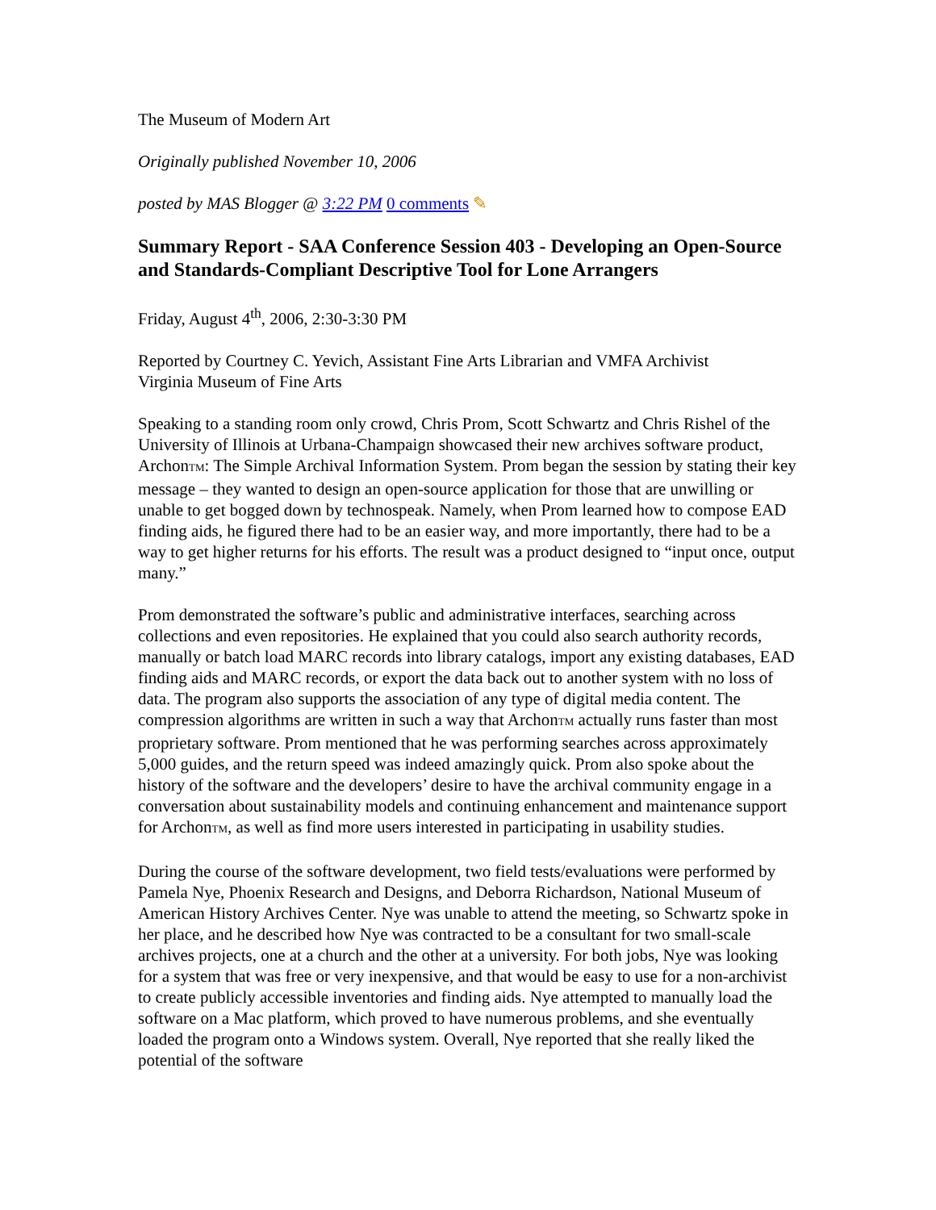The Museum of Modern Art
Originally published November 10, 2006
posted by MAS Blogger @ 3:22 PM 0 comments ✎
Summary Report - SAA Conference Session 403 - Developing an Open-Source and Standards-Compliant Descriptive Tool for Lone Arrangers
Friday, August 4<sup>th</sup>, 2006, 2:30-3:30 PM
Reported by Courtney C. Yevich, Assistant Fine Arts Librarian and VMFA Archivist
Virginia Museum of Fine Arts
Speaking to a standing room only crowd, Chris Prom, Scott Schwartz and Chris Rishel of the University of Illinois at Urbana-Champaign showcased their new archives software product, ArchonTM: The Simple Archival Information System. Prom began the session by stating their key message – they wanted to design an open-source application for those that are unwilling or unable to get bogged down by technospeak. Namely, when Prom learned how to compose EAD finding aids, he figured there had to be an easier way, and more importantly, there had to be a way to get higher returns for his efforts. The result was a product designed to “input once, output many.”
Prom demonstrated the software’s public and administrative interfaces, searching across collections and even repositories. He explained that you could also search authority records, manually or batch load MARC records into library catalogs, import any existing databases, EAD finding aids and MARC records, or export the data back out to another system with no loss of data. The program also supports the association of any type of digital media content. The compression algorithms are written in such a way that ArchonTM actually runs faster than most proprietary software. Prom mentioned that he was performing searches across approximately 5,000 guides, and the return speed was indeed amazingly quick. Prom also spoke about the history of the software and the developers’ desire to have the archival community engage in a conversation about sustainability models and continuing enhancement and maintenance support for ArchonTM, as well as find more users interested in participating in usability studies.
During the course of the software development, two field tests/evaluations were performed by Pamela Nye, Phoenix Research and Designs, and Deborra Richardson, National Museum of American History Archives Center. Nye was unable to attend the meeting, so Schwartz spoke in her place, and he described how Nye was contracted to be a consultant for two small-scale archives projects, one at a church and the other at a university. For both jobs, Nye was looking for a system that was free or very inexpensive, and that would be easy to use for a non-archivist to create publicly accessible inventories and finding aids. Nye attempted to manually load the software on a Mac platform, which proved to have numerous problems, and she eventually loaded the program onto a Windows system. Overall, Nye reported that she really liked the potential of the software